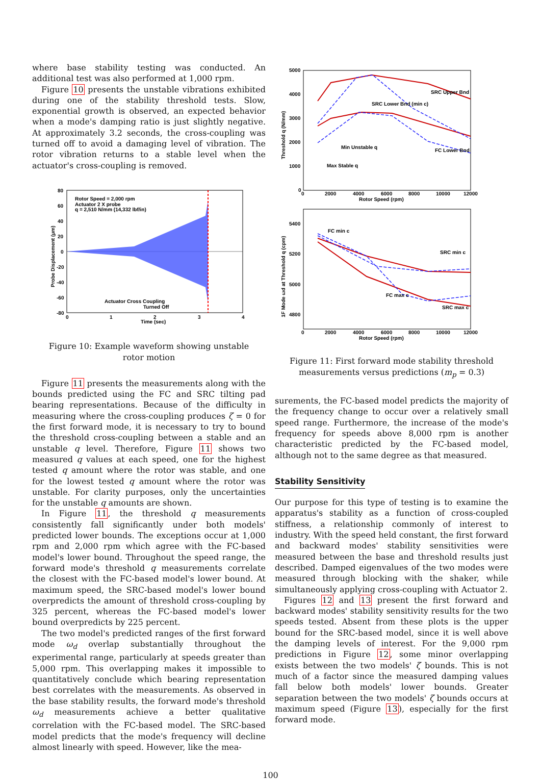where base stability testing was conducted. An additional test was also performed at 1,000 rpm.
Figure 10 presents the unstable vibrations exhibited during one of the stability threshold tests. Slow, exponential growth is observed, an expected behavior when a mode's damping ratio is just slightly negative. At approximately 3.2 seconds, the cross-coupling was turned off to avoid a damaging level of vibration. The rotor vibration returns to a stable level when the actuator's cross-coupling is removed.
Rotor Speed = 2,000 rpm
Actuator 2 X probe
q = 2,510 N/mm (14,332 lbf/in)
Actuator Cross Coupling
Turned Off
80
60
40
20
0
-20
-40
-60
-80
0
1
2
3
4
Time (sec)
Probe Displacement (μm)
Figure 10: Example waveform showing unstable rotor motion
Figure 11 presents the measurements along with the bounds predicted using the FC and SRC tilting pad bearing representations. Because of the difficulty in measuring where the cross-coupling produces ζ = 0 for the first forward mode, it is necessary to try to bound the threshold cross-coupling between a stable and an unstable q level. Therefore, Figure 11 shows two measured q values at each speed, one for the highest tested q amount where the rotor was stable, and one for the lowest tested q amount where the rotor was unstable. For clarity purposes, only the uncertainties for the unstable q amounts are shown.
In Figure 11, the threshold q measurements consistently fall significantly under both models' predicted lower bounds. The exceptions occur at 1,000 rpm and 2,000 rpm which agree with the FC-based model's lower bound. Throughout the speed range, the forward mode's threshold q measurements correlate the closest with the FC-based model's lower bound. At maximum speed, the SRC-based model's lower bound overpredicts the amount of threshold cross-coupling by 325 percent, whereas the FC-based model's lower bound overpredicts by 225 percent.
The two model's predicted ranges of the first forward mode ω<sub>d</sub> overlap substantially throughout the experimental range, particularly at speeds greater than 5,000 rpm. This overlapping makes it impossible to quantitatively conclude which bearing representation best correlates with the measurements. As observed in the base stability results, the forward mode's threshold ω<sub>d</sub> measurements achieve a better qualitative correlation with the FC-based model. The SRC-based model predicts that the mode's frequency will decline almost linearly with speed. However, like the mea-
Min Unstable q
Max Stable q
SRC Lower Bnd (min c)
SRC Upper Bnd
FC Lower Bnd
5000
4000
3000
2000
1000
0
0
2000
4000
6000
8000
10000
12000
Rotor Speed (rpm)
Threshold q (N/mm)
FC min c
SRC min c
FC max c
SRC max c
5400
5200
5000
4800
0
2000
4000
6000
8000
10000
12000
Rotor Speed (rpm)
1F Mode ωd at Threshold q (cpm)
Figure 11: First forward mode stability threshold measurements versus predictions (m<sub>p</sub> = 0.3)
surements, the FC-based model predicts the majority of the frequency change to occur over a relatively small speed range. Furthermore, the increase of the mode's frequency for speeds above 8,000 rpm is another characteristic predicted by the FC-based model, although not to the same degree as that measured.
Stability Sensitivity
Our purpose for this type of testing is to examine the apparatus's stability as a function of cross-coupled stiffness, a relationship commonly of interest to industry. With the speed held constant, the first forward and backward modes' stability sensitivities were measured between the base and threshold results just described. Damped eigenvalues of the two modes were measured through blocking with the shaker, while simultaneously applying cross-coupling with Actuator 2.
Figures 12 and 13 present the first forward and backward modes' stability sensitivity results for the two speeds tested. Absent from these plots is the upper bound for the SRC-based model, since it is well above the damping levels of interest. For the 9,000 rpm predictions in Figure 12, some minor overlapping exists between the two models' ζ bounds. This is not much of a factor since the measured damping values fall below both models' lower bounds. Greater separation between the two models' ζ bounds occurs at maximum speed (Figure 13), especially for the first forward mode.
100